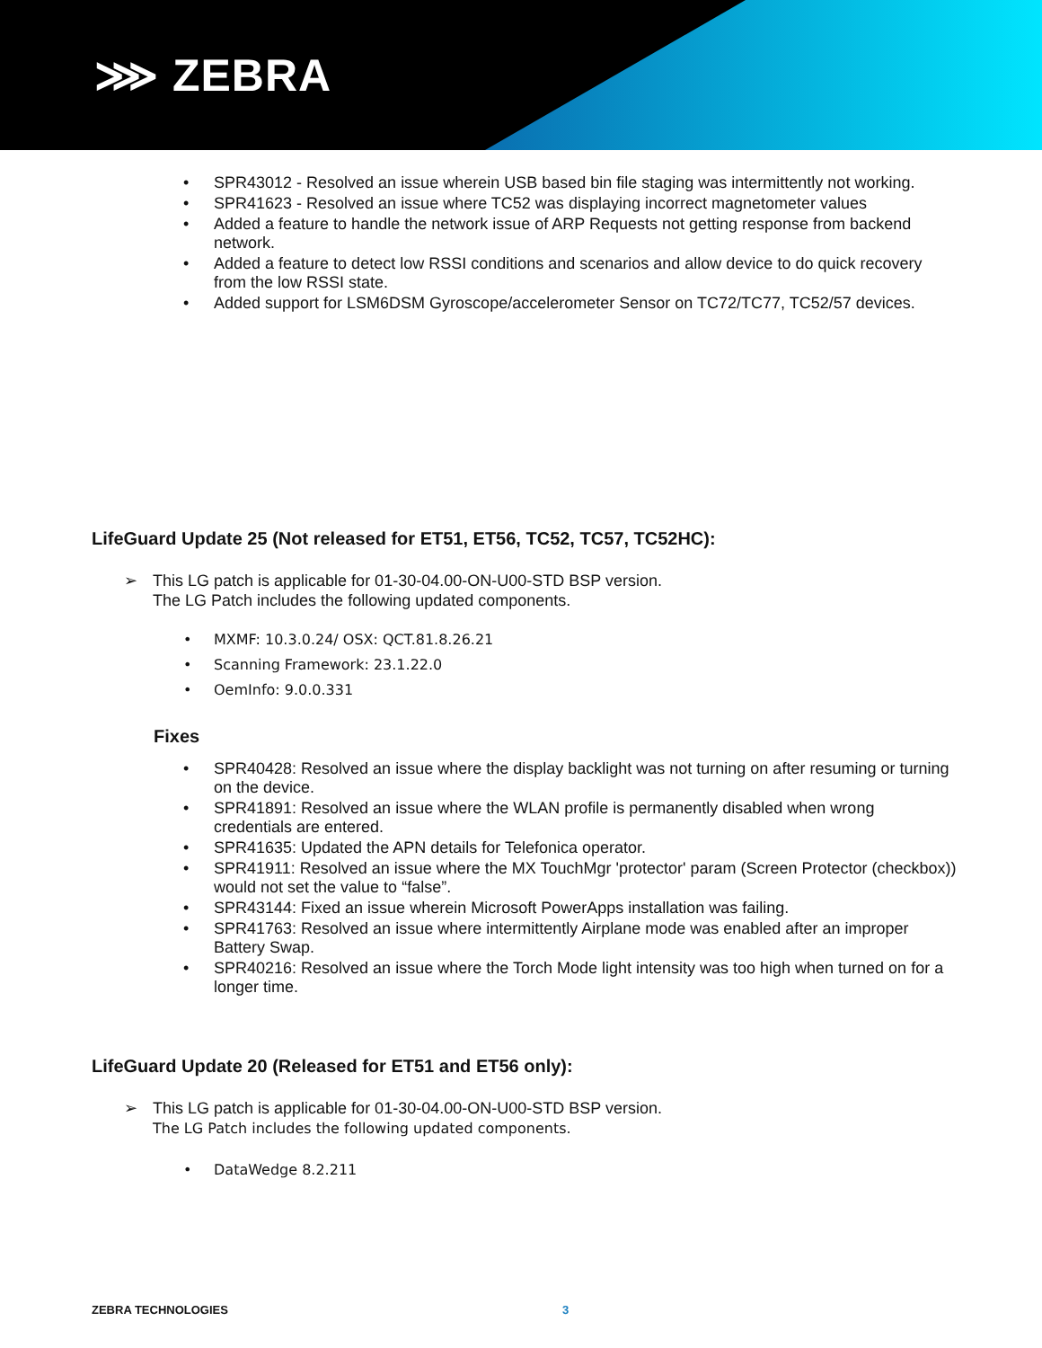⋙ ZEBRA
SPR43012 - Resolved an issue wherein USB based bin file staging was intermittently not working.
SPR41623 - Resolved an issue where TC52 was displaying incorrect magnetometer values
Added a feature to handle the network issue of ARP Requests not getting response from backend network.
Added a feature to detect low RSSI conditions and scenarios and allow device to do quick recovery from the low RSSI state.
Added support for LSM6DSM Gyroscope/accelerometer Sensor on TC72/TC77, TC52/57 devices.
LifeGuard Update 25 (Not released for ET51, ET56, TC52, TC57, TC52HC):
➢ This LG patch is applicable for 01-30-04.00-ON-U00-STD BSP version.
The LG Patch includes the following updated components.
MXMF: 10.3.0.24/ OSX: QCT.81.8.26.21
Scanning Framework: 23.1.22.0
OemInfo: 9.0.0.331
Fixes
SPR40428: Resolved an issue where the display backlight was not turning on after resuming or turning on the device.
SPR41891: Resolved an issue where the WLAN profile is permanently disabled when wrong credentials are entered.
SPR41635: Updated the APN details for Telefonica operator.
SPR41911: Resolved an issue where the MX TouchMgr 'protector' param (Screen Protector (checkbox)) would not set the value to “false”.
SPR43144: Fixed an issue wherein Microsoft PowerApps installation was failing.
SPR41763: Resolved an issue where intermittently Airplane mode was enabled after an improper Battery Swap.
SPR40216: Resolved an issue where the Torch Mode light intensity was too high when turned on for a longer time.
LifeGuard Update 20 (Released for ET51 and ET56 only):
➢ This LG patch is applicable for 01-30-04.00-ON-U00-STD BSP version.
The LG Patch includes the following updated components.
DataWedge 8.2.211
ZEBRA TECHNOLOGIES 3